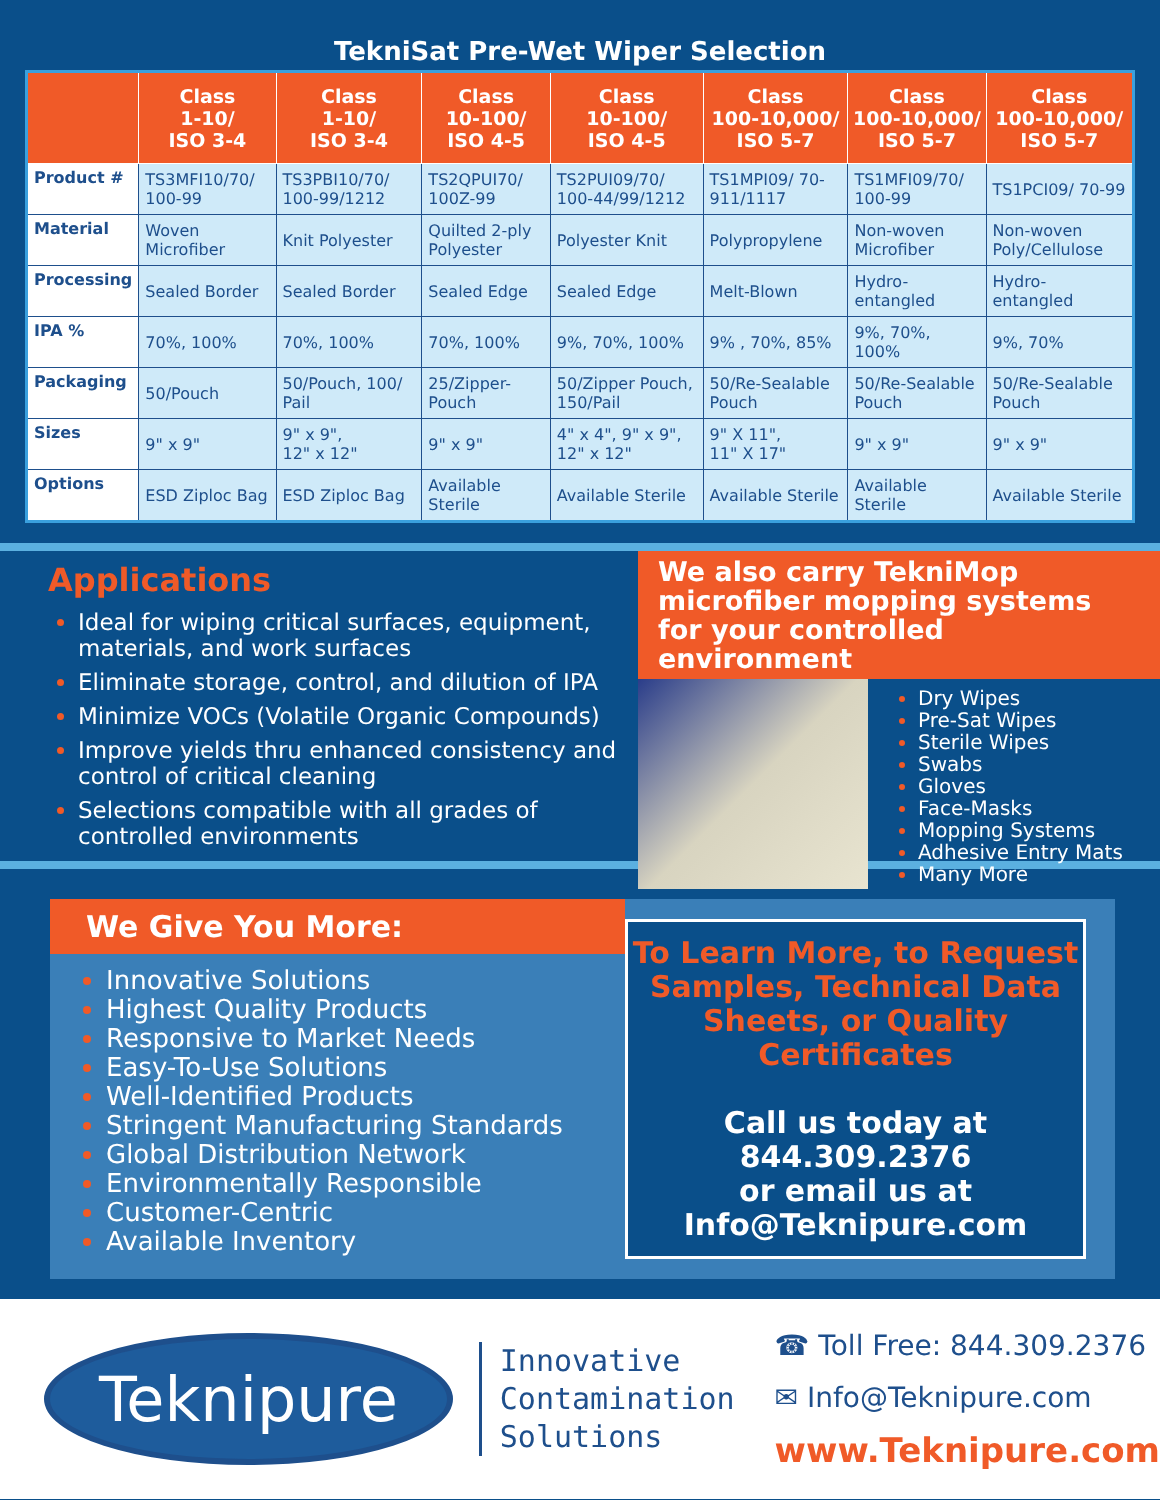TekniSat Pre-Wet Wiper Selection
| | Class 1-10/ ISO 3-4 | Class 1-10/ ISO 3-4 | Class 10-100/ ISO 4-5 | Class 10-100/ ISO 4-5 | Class 100-10,000/ ISO 5-7 | Class 100-10,000/ ISO 5-7 | Class 100-10,000/ ISO 5-7 |
| --- | --- | --- | --- | --- | --- | --- | --- |
| Product # | TS3MFI10/70/ 100-99 | TS3PBI10/70/ 100-99/1212 | TS2QPUI70/ 100Z-99 | TS2PUI09/70/ 100-44/99/1212 | TS1MPI09/ 70-911/1117 | TS1MFI09/70/ 100-99 | TS1PCI09/ 70-99 |
| Material | Woven Microfiber | Knit Polyester | Quilted 2-ply Polyester | Polyester Knit | Polypropylene | Non-woven Microfiber | Non-woven Poly/Cellulose |
| Processing | Sealed Border | Sealed Border | Sealed Edge | Sealed Edge | Melt-Blown | Hydro-entangled | Hydro-entangled |
| IPA % | 70%, 100% | 70%, 100% | 70%, 100% | 9%, 70%, 100% | 9% , 70%, 85% | 9%, 70%, 100% | 9%, 70% |
| Packaging | 50/Pouch | 50/Pouch, 100/ Pail | 25/Zipper-Pouch | 50/Zipper Pouch, 150/Pail | 50/Re-Sealable Pouch | 50/Re-Sealable Pouch | 50/Re-Sealable Pouch |
| Sizes | 9" x 9" | 9" x 9", 12" x 12" | 9" x 9" | 4" x 4", 9" x 9", 12" x 12" | 9" X 11", 11" X 17" | 9" x 9" | 9" x 9" |
| Options | ESD Ziploc Bag | ESD Ziploc Bag | Available Sterile | Available Sterile | Available Sterile | Available Sterile | Available Sterile |
Applications
Ideal for wiping critical surfaces, equipment, materials, and work surfaces
Eliminate storage, control, and dilution of IPA
Minimize VOCs (Volatile Organic Compounds)
Improve yields thru enhanced consistency and control of critical cleaning
Selections compatible with all grades of controlled environments
We also carry TekniMop microfiber mopping systems for your controlled environment
Dry Wipes
Pre-Sat Wipes
Sterile Wipes
Swabs
Gloves
Face-Masks
Mopping Systems
Adhesive Entry Mats
Many More
We Give You More:
Innovative Solutions
Highest Quality Products
Responsive to Market Needs
Easy-To-Use Solutions
Well-Identified Products
Stringent Manufacturing Standards
Global Distribution Network
Environmentally Responsible
Customer-Centric
Available Inventory
To Learn More, to Request Samples, Technical Data Sheets, or Quality Certificates
Call us today at
844.309.2376
or email us at
Info@Teknipure.com
Teknipure
Innovative
Contamination
Solutions
☎ Toll Free: 844.309.2376
✉ Info@Teknipure.com
www.Teknipure.com